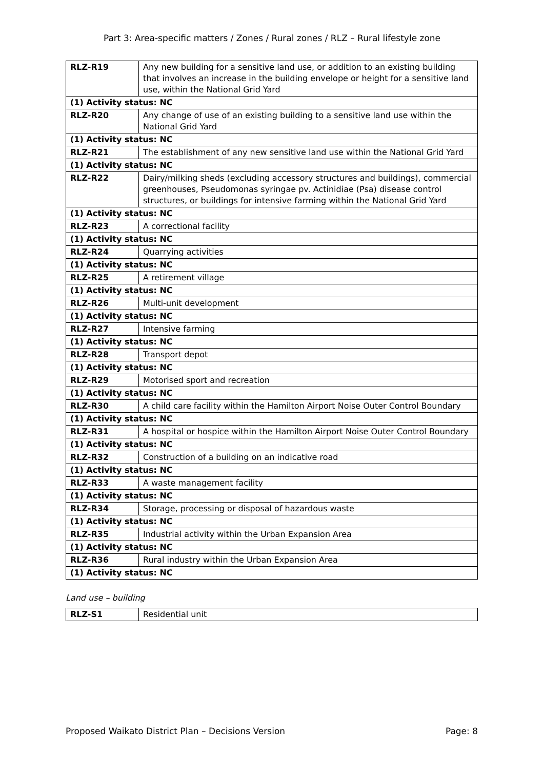Part 3: Area-specific matters / Zones / Rural zones / RLZ – Rural lifestyle zone
| RLZ-R19 | Any new building for a sensitive land use, or addition to an existing building that involves an increase in the building envelope or height for a sensitive land use, within the National Grid Yard |
| (1) Activity status: NC | |
| RLZ-R20 | Any change of use of an existing building to a sensitive land use within the National Grid Yard |
| (1) Activity status: NC | |
| RLZ-R21 | The establishment of any new sensitive land use within the National Grid Yard |
| (1) Activity status: NC | |
| RLZ-R22 | Dairy/milking sheds (excluding accessory structures and buildings), commercial greenhouses, Pseudomonas syringae pv. Actinidiae (Psa) disease control structures, or buildings for intensive farming within the National Grid Yard |
| (1) Activity status: NC | |
| RLZ-R23 | A correctional facility |
| (1) Activity status: NC | |
| RLZ-R24 | Quarrying activities |
| (1) Activity status: NC | |
| RLZ-R25 | A retirement village |
| (1) Activity status: NC | |
| RLZ-R26 | Multi-unit development |
| (1) Activity status: NC | |
| RLZ-R27 | Intensive farming |
| (1) Activity status: NC | |
| RLZ-R28 | Transport depot |
| (1) Activity status: NC | |
| RLZ-R29 | Motorised sport and recreation |
| (1) Activity status: NC | |
| RLZ-R30 | A child care facility within the Hamilton Airport Noise Outer Control Boundary |
| (1) Activity status: NC | |
| RLZ-R31 | A hospital or hospice within the Hamilton Airport Noise Outer Control Boundary |
| (1) Activity status: NC | |
| RLZ-R32 | Construction of a building on an indicative road |
| (1) Activity status: NC | |
| RLZ-R33 | A waste management facility |
| (1) Activity status: NC | |
| RLZ-R34 | Storage, processing or disposal of hazardous waste |
| (1) Activity status: NC | |
| RLZ-R35 | Industrial activity within the Urban Expansion Area |
| (1) Activity status: NC | |
| RLZ-R36 | Rural industry within the Urban Expansion Area |
| (1) Activity status: NC | |
Land use – building
| RLZ-S1 | Residential unit |
Proposed Waikato District Plan – Decisions Version Page: 8